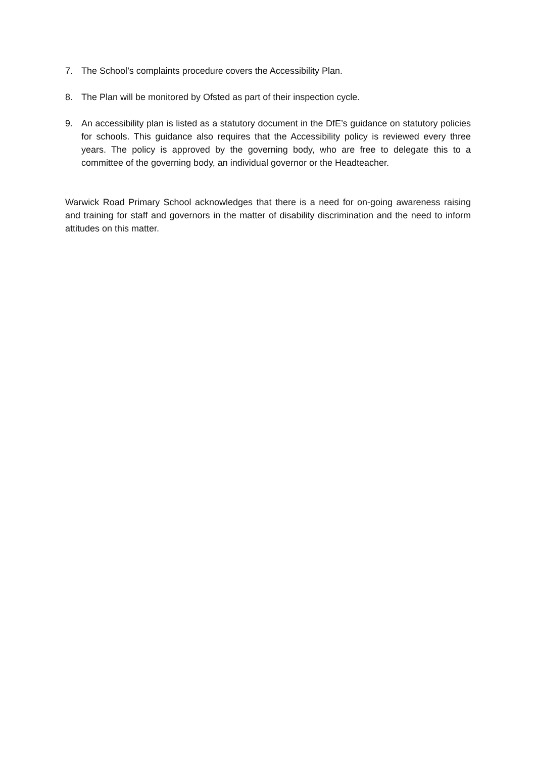7. The School’s complaints procedure covers the Accessibility Plan.
8. The Plan will be monitored by Ofsted as part of their inspection cycle.
9. An accessibility plan is listed as a statutory document in the DfE’s guidance on statutory policies for schools. This guidance also requires that the Accessibility policy is reviewed every three years. The policy is approved by the governing body, who are free to delegate this to a committee of the governing body, an individual governor or the Headteacher.
Warwick Road Primary School acknowledges that there is a need for on-going awareness raising and training for staff and governors in the matter of disability discrimination and the need to inform attitudes on this matter.